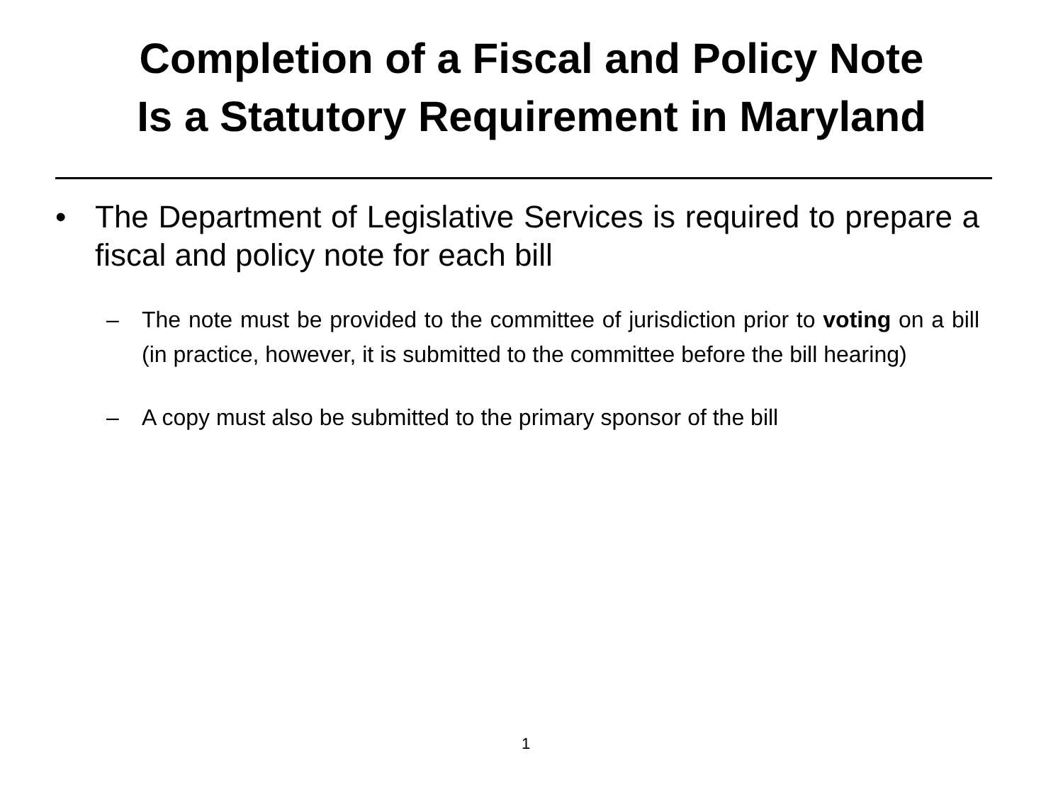Completion of a Fiscal and Policy Note
Is a Statutory Requirement in Maryland
• The Department of Legislative Services is required to prepare a fiscal and policy note for each bill
– The note must be provided to the committee of jurisdiction prior to voting on a bill (in practice, however, it is submitted to the committee before the bill hearing)
– A copy must also be submitted to the primary sponsor of the bill
1